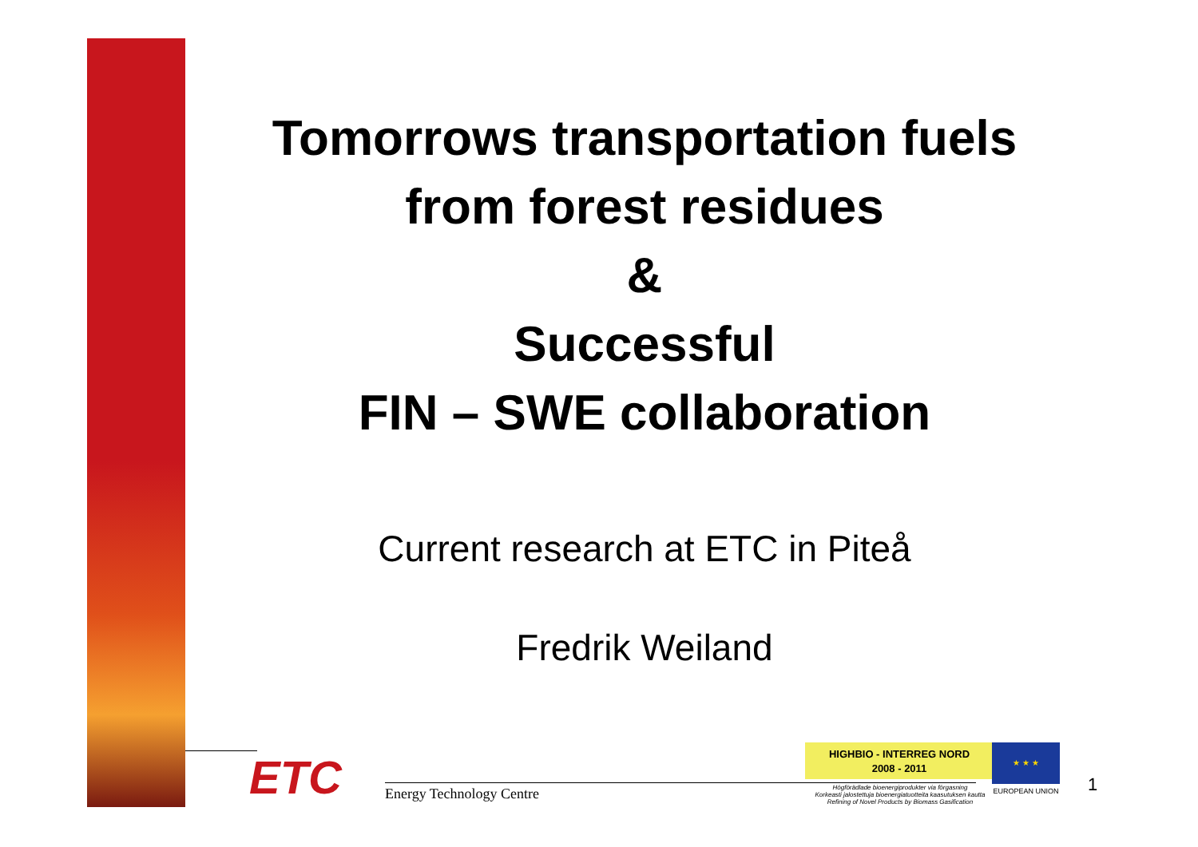Tomorrows transportation fuels
from forest residues
&
Successful
FIN – SWE collaboration
Current research at ETC in Piteå
Fredrik Weiland
ETC Energy Technology Centre
HIGHBIO - INTERREG NORD
2008 - 2011
Högförädlade bioenergiprodukter via förgasning
Korkeasti jalostettuja bioenergiatuotteita kaasutuksen kautta
Refining of Novel Products by Biomass Gasification
★ ★ ★
EUROPEAN UNION 1